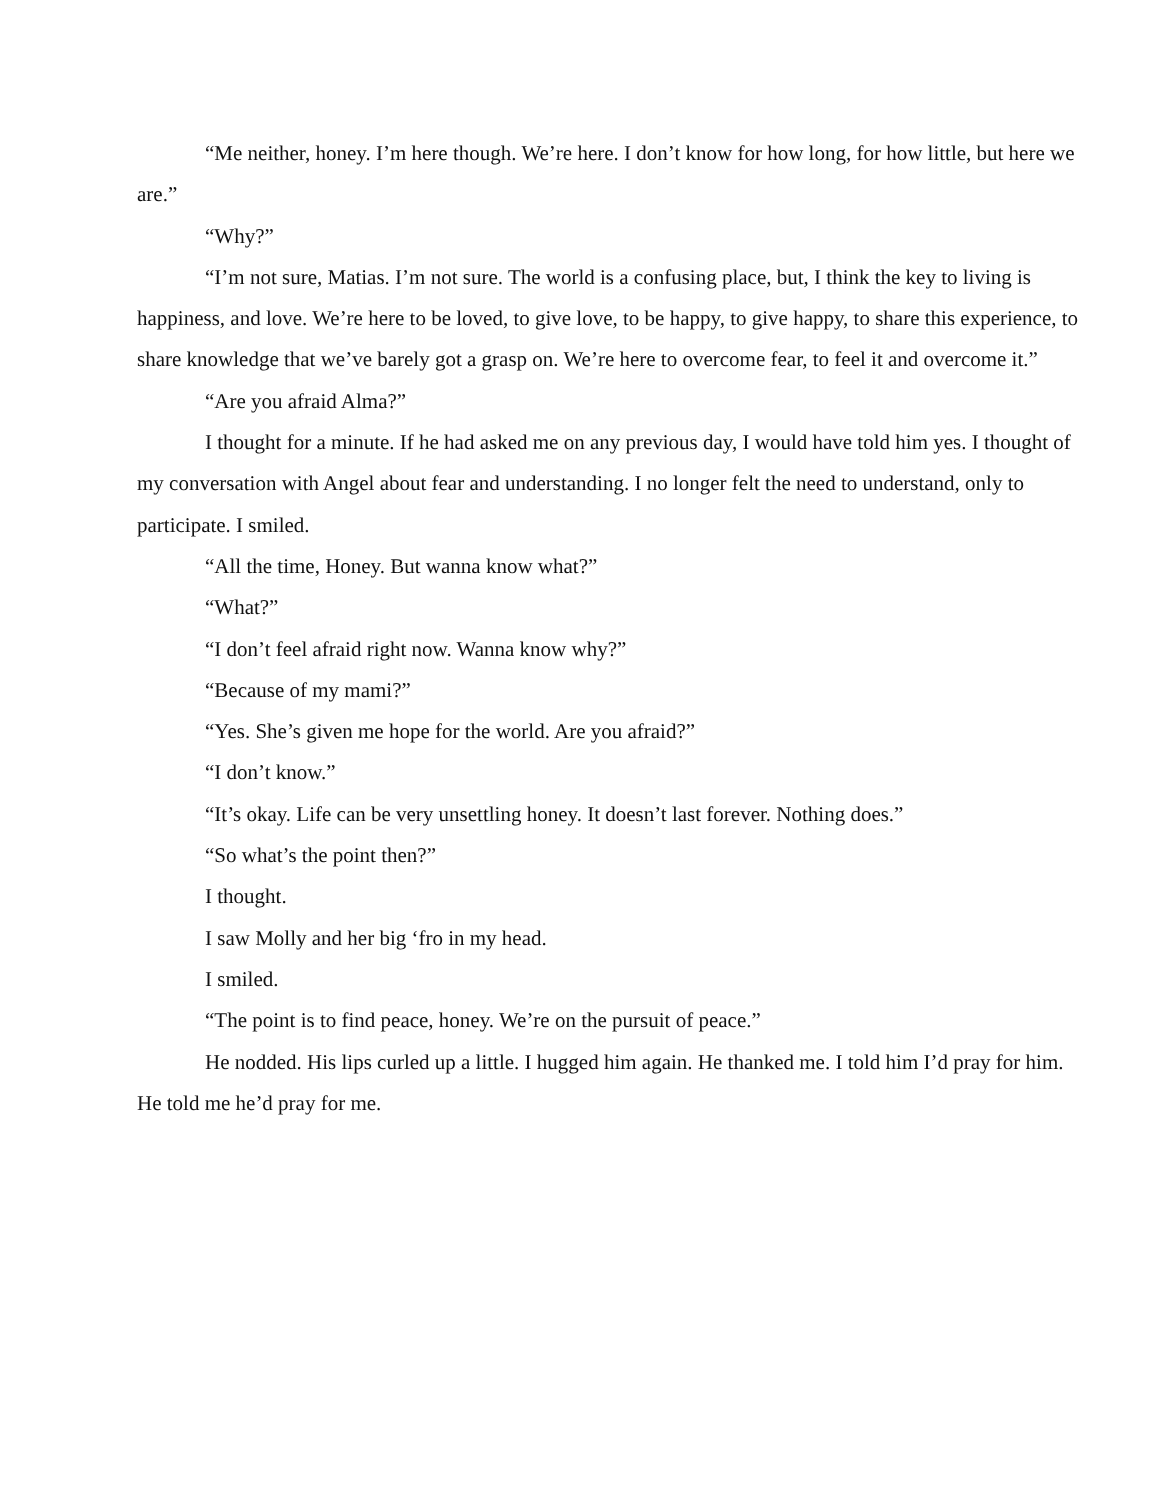“Me neither, honey. I’m here though. We’re here. I don’t know for how long, for how little, but here we are.”
“Why?”
“I’m not sure, Matias. I’m not sure. The world is a confusing place, but, I think the key to living is happiness, and love. We’re here to be loved, to give love, to be happy, to give happy, to share this experience, to share knowledge that we’ve barely got a grasp on. We’re here to overcome fear, to feel it and overcome it.”
“Are you afraid Alma?”
I thought for a minute. If he had asked me on any previous day, I would have told him yes. I thought of my conversation with Angel about fear and understanding. I no longer felt the need to understand, only to participate. I smiled.
“All the time, Honey. But wanna know what?”
“What?”
“I don’t feel afraid right now. Wanna know why?”
“Because of my mami?”
“Yes. She’s given me hope for the world. Are you afraid?”
“I don’t know.”
“It’s okay. Life can be very unsettling honey. It doesn’t last forever. Nothing does.”
“So what’s the point then?”
I thought.
I saw Molly and her big ‘fro in my head.
I smiled.
“The point is to find peace, honey. We’re on the pursuit of peace.”
He nodded. His lips curled up a little. I hugged him again. He thanked me. I told him I’d pray for him. He told me he’d pray for me.